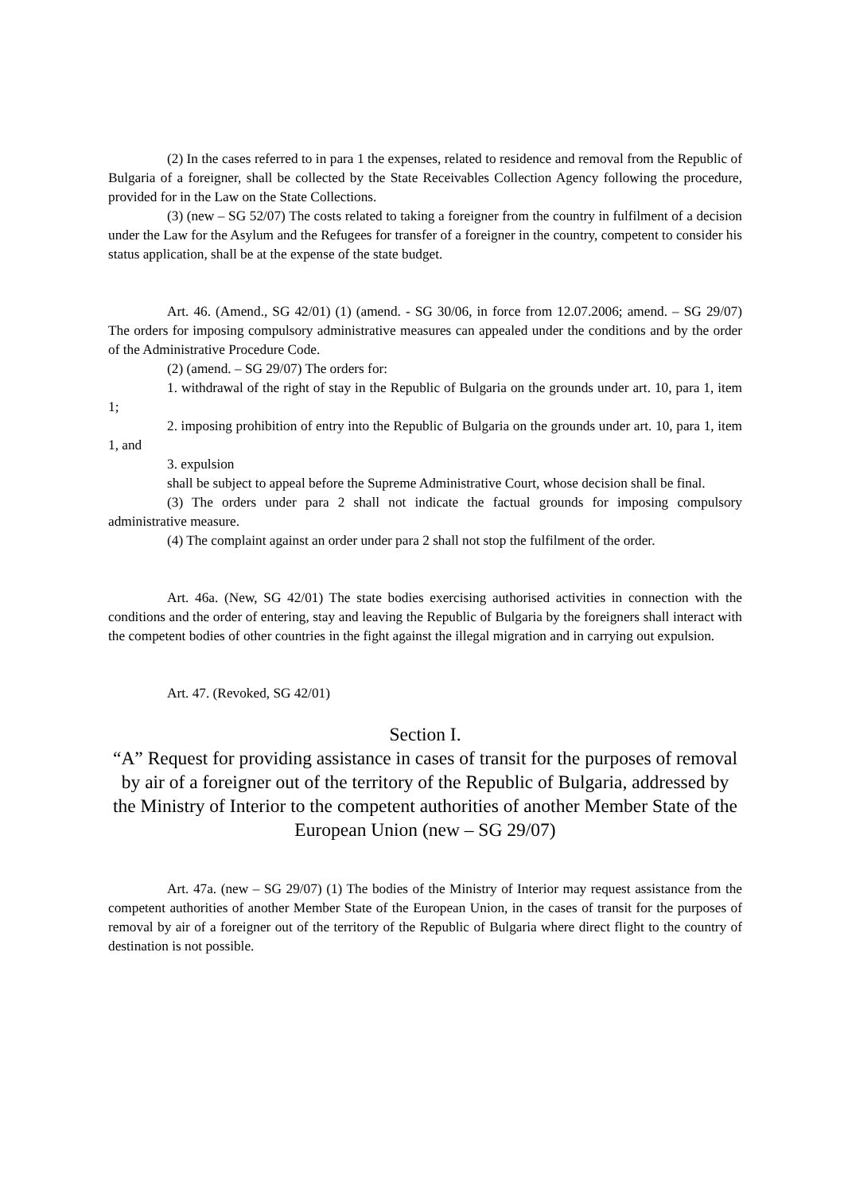(2) In the cases referred to in para 1 the expenses, related to residence and removal from the Republic of Bulgaria of a foreigner, shall be collected by the State Receivables Collection Agency following the procedure, provided for in the Law on the State Collections.
(3) (new – SG 52/07) The costs related to taking a foreigner from the country in fulfilment of a decision under the Law for the Asylum and the Refugees for transfer of a foreigner in the country, competent to consider his status application, shall be at the expense of the state budget.
Art. 46. (Amend., SG 42/01) (1) (amend. - SG 30/06, in force from 12.07.2006; amend. – SG 29/07) The orders for imposing compulsory administrative measures can appealed under the conditions and by the order of the Administrative Procedure Code.
(2) (amend. – SG 29/07) The orders for:
1. withdrawal of the right of stay in the Republic of Bulgaria on the grounds under art. 10, para 1, item 1;
2. imposing prohibition of entry into the Republic of Bulgaria on the grounds under art. 10, para 1, item 1, and
3. expulsion
shall be subject to appeal before the Supreme Administrative Court, whose decision shall be final.
(3) The orders under para 2 shall not indicate the factual grounds for imposing compulsory administrative measure.
(4) The complaint against an order under para 2 shall not stop the fulfilment of the order.
Art. 46a. (New, SG 42/01) The state bodies exercising authorised activities in connection with the conditions and the order of entering, stay and leaving the Republic of Bulgaria by the foreigners shall interact with the competent bodies of other countries in the fight against the illegal migration and in carrying out expulsion.
Art. 47. (Revoked, SG 42/01)
Section I.
“A” Request for providing assistance in cases of transit for the purposes of removal by air of a foreigner out of the territory of the Republic of Bulgaria, addressed by the Ministry of Interior to the competent authorities of another Member State of the European Union (new – SG 29/07)
Art. 47a. (new – SG 29/07) (1) The bodies of the Ministry of Interior may request assistance from the competent authorities of another Member State of the European Union, in the cases of transit for the purposes of removal by air of a foreigner out of the territory of the Republic of Bulgaria where direct flight to the country of destination is not possible.